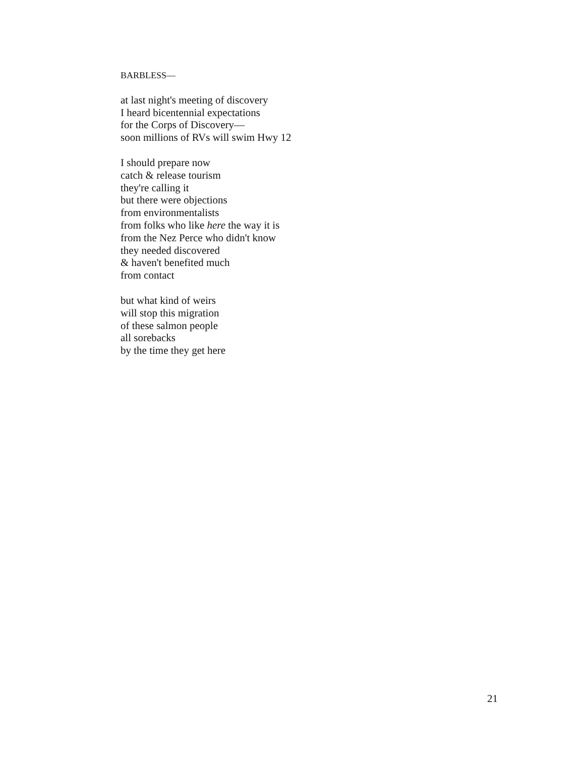BARBLESS—
at last night's meeting of discovery
I heard bicentennial expectations
for the Corps of Discovery—
soon millions of RVs will swim Hwy 12
I should prepare now
catch & release tourism
they're calling it
but there were objections
from environmentalists
from folks who like here the way it is
from the Nez Perce who didn't know
they needed discovered
& haven't benefited much
from contact
but what kind of weirs
will stop this migration
of these salmon people
all sorebacks
by the time they get here
21